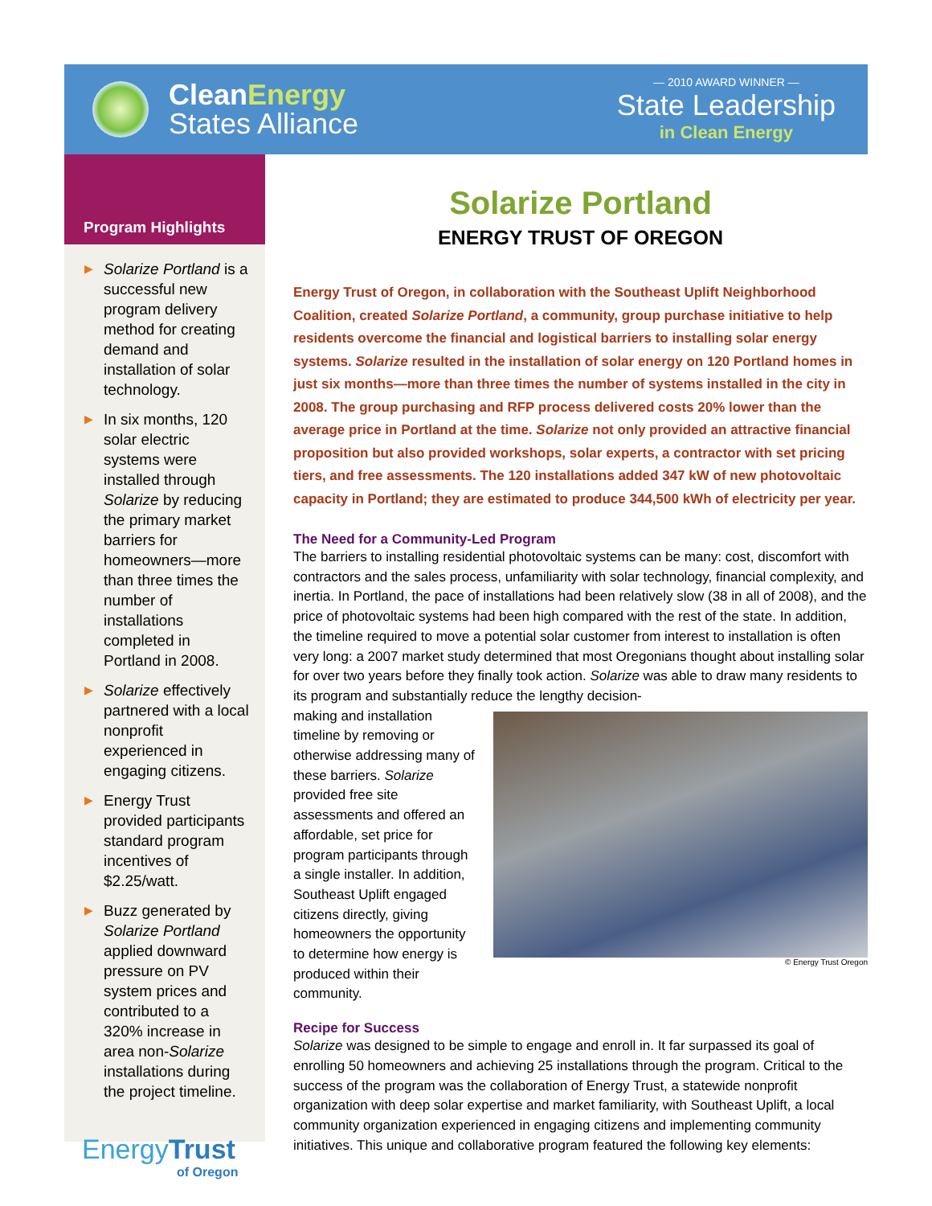CleanEnergy
States Alliance
— 2010 AWARD WINNER —
State Leadership
in Clean Energy
Program Highlights
▶ Solarize Portland is a successful new program delivery method for creating demand and installation of solar technology.
▶ In six months, 120 solar electric systems were installed through Solarize by reducing the primary market barriers for homeowners—more than three times the number of installations completed in Portland in 2008.
▶ Solarize effectively partnered with a local nonprofit experienced in engaging citizens.
▶ Energy Trust provided participants standard program incentives of $2.25/watt.
▶ Buzz generated by Solarize Portland applied downward pressure on PV system prices and contributed to a 320% increase in area non-Solarize installations during the project timeline.
EnergyTrust
of Oregon
Solarize Portland
ENERGY TRUST OF OREGON
Energy Trust of Oregon, in collaboration with the Southeast Uplift Neighborhood Coalition, created Solarize Portland, a community, group purchase initiative to help residents overcome the financial and logistical barriers to installing solar energy systems. Solarize resulted in the installation of solar energy on 120 Portland homes in just six months—more than three times the number of systems installed in the city in 2008. The group purchasing and RFP process delivered costs 20% lower than the average price in Portland at the time. Solarize not only provided an attractive financial proposition but also provided workshops, solar experts, a contractor with set pricing tiers, and free assessments. The 120 installations added 347 kW of new photovoltaic capacity in Portland; they are estimated to produce 344,500 kWh of electricity per year.
The Need for a Community-Led Program
The barriers to installing residential photovoltaic systems can be many: cost, discomfort with contractors and the sales process, unfamiliarity with solar technology, financial complexity, and inertia. In Portland, the pace of installations had been relatively slow (38 in all of 2008), and the price of photovoltaic systems had been high compared with the rest of the state. In addition, the timeline required to move a potential solar customer from interest to installation is often very long: a 2007 market study determined that most Oregonians thought about installing solar for over two years before they finally took action. Solarize was able to draw many residents to its program and substantially reduce the lengthy decision-
© Energy Trust Oregon
making and installation timeline by removing or otherwise addressing many of these barriers. Solarize provided free site assessments and offered an affordable, set price for program participants through a single installer. In addition, Southeast Uplift engaged citizens directly, giving homeowners the opportunity to determine how energy is produced within their community.
Recipe for Success
Solarize was designed to be simple to engage and enroll in. It far surpassed its goal of enrolling 50 homeowners and achieving 25 installations through the program. Critical to the success of the program was the collaboration of Energy Trust, a statewide nonprofit organization with deep solar expertise and market familiarity, with Southeast Uplift, a local community organization experienced in engaging citizens and implementing community initiatives. This unique and collaborative program featured the following key elements: